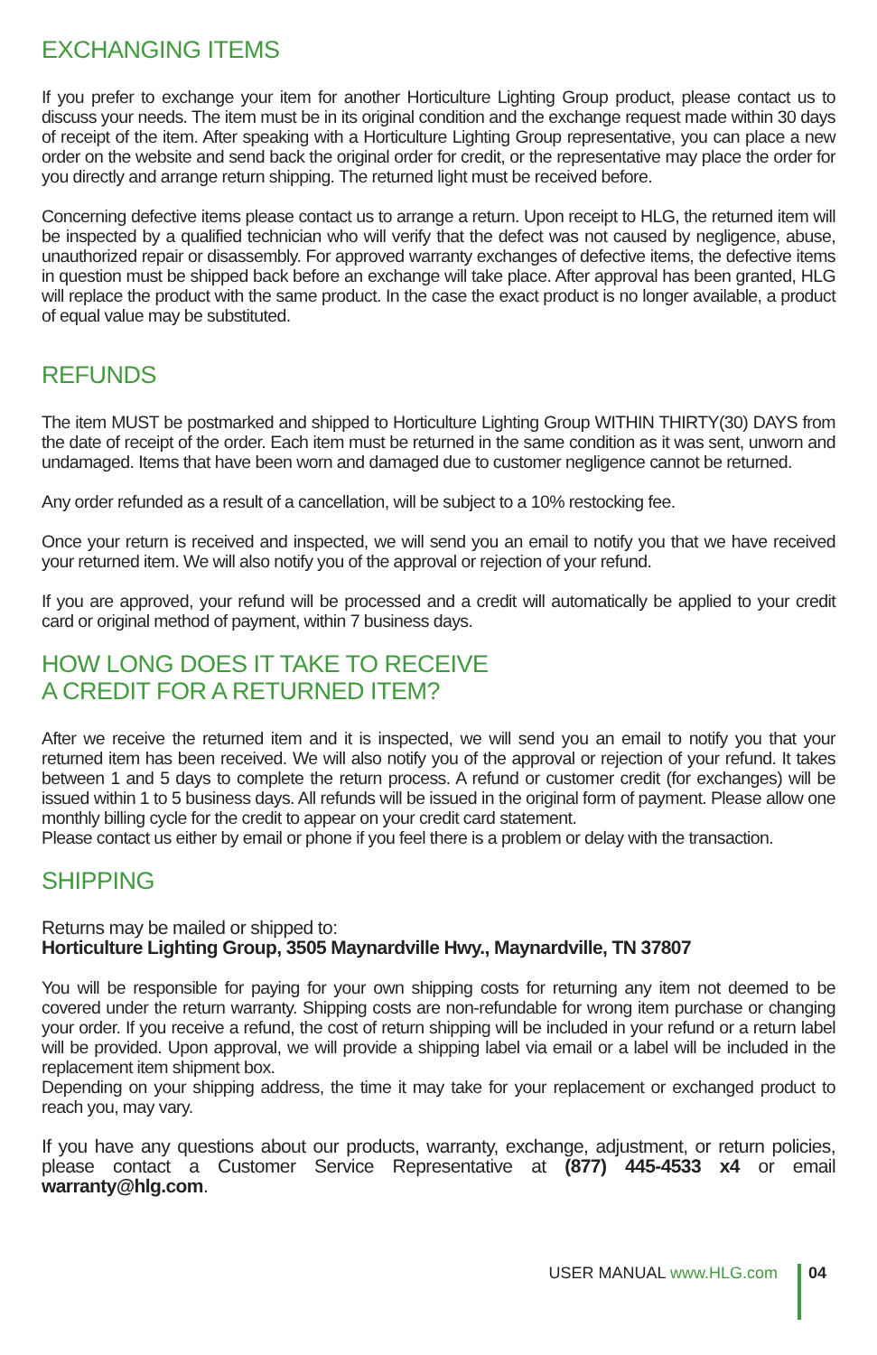EXCHANGING ITEMS
If you prefer to exchange your item for another Horticulture Lighting Group product, please contact us to discuss your needs. The item must be in its original condition and the exchange request made within 30 days of receipt of the item. After speaking with a Horticulture Lighting Group representative, you can place a new order on the website and send back the original order for credit, or the representative may place the order for you directly and arrange return shipping. The returned light must be received before.
Concerning defective items please contact us to arrange a return. Upon receipt to HLG, the returned item will be inspected by a qualified technician who will verify that the defect was not caused by negligence, abuse, unauthorized repair or disassembly. For approved warranty exchanges of defective items, the defective items in question must be shipped back before an exchange will take place. After approval has been granted, HLG will replace the product with the same product. In the case the exact product is no longer available, a product of equal value may be substituted.
REFUNDS
The item MUST be postmarked and shipped to Horticulture Lighting Group WITHIN THIRTY(30) DAYS from the date of receipt of the order. Each item must be returned in the same condition as it was sent, unworn and undamaged. Items that have been worn and damaged due to customer negligence cannot be returned.
Any order refunded as a result of a cancellation, will be subject to a 10% restocking fee.
Once your return is received and inspected, we will send you an email to notify you that we have received your returned item. We will also notify you of the approval or rejection of your refund.
If you are approved, your refund will be processed and a credit will automatically be applied to your credit card or original method of payment, within 7 business days.
HOW LONG DOES IT TAKE TO RECEIVE
A CREDIT FOR A RETURNED ITEM?
After we receive the returned item and it is inspected, we will send you an email to notify you that your returned item has been received. We will also notify you of the approval or rejection of your refund. It takes between 1 and 5 days to complete the return process. A refund or customer credit (for exchanges) will be issued within 1 to 5 business days. All refunds will be issued in the original form of payment. Please allow one monthly billing cycle for the credit to appear on your credit card statement.
Please contact us either by email or phone if you feel there is a problem or delay with the transaction.
SHIPPING
Returns may be mailed or shipped to:
Horticulture Lighting Group, 3505 Maynardville Hwy., Maynardville, TN 37807
You will be responsible for paying for your own shipping costs for returning any item not deemed to be covered under the return warranty. Shipping costs are non-refundable for wrong item purchase or changing your order. If you receive a refund, the cost of return shipping will be included in your refund or a return label will be provided. Upon approval, we will provide a shipping label via email or a label will be included in the replacement item shipment box.
Depending on your shipping address, the time it may take for your replacement or exchanged product to reach you, may vary.
If you have any questions about our products, warranty, exchange, adjustment, or return policies, please contact a Customer Service Representative at (877) 445-4533 x4 or email warranty@hlg.com.
USER MANUAL www.HLG.com 04